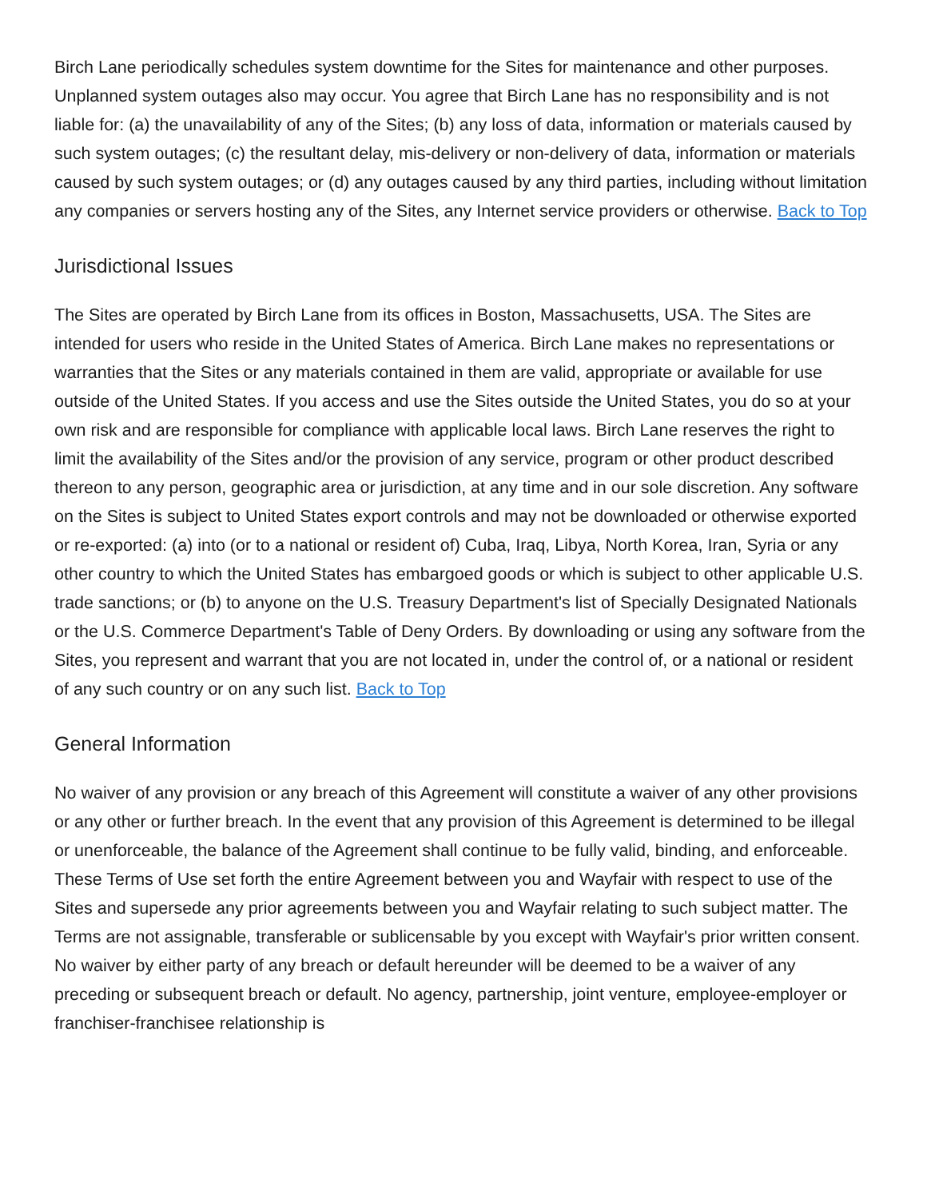Birch Lane periodically schedules system downtime for the Sites for maintenance and other purposes. Unplanned system outages also may occur. You agree that Birch Lane has no responsibility and is not liable for: (a) the unavailability of any of the Sites; (b) any loss of data, information or materials caused by such system outages; (c) the resultant delay, mis-delivery or non-delivery of data, information or materials caused by such system outages; or (d) any outages caused by any third parties, including without limitation any companies or servers hosting any of the Sites, any Internet service providers or otherwise. Back to Top
Jurisdictional Issues
The Sites are operated by Birch Lane from its offices in Boston, Massachusetts, USA. The Sites are intended for users who reside in the United States of America. Birch Lane makes no representations or warranties that the Sites or any materials contained in them are valid, appropriate or available for use outside of the United States. If you access and use the Sites outside the United States, you do so at your own risk and are responsible for compliance with applicable local laws. Birch Lane reserves the right to limit the availability of the Sites and/or the provision of any service, program or other product described thereon to any person, geographic area or jurisdiction, at any time and in our sole discretion. Any software on the Sites is subject to United States export controls and may not be downloaded or otherwise exported or re-exported: (a) into (or to a national or resident of) Cuba, Iraq, Libya, North Korea, Iran, Syria or any other country to which the United States has embargoed goods or which is subject to other applicable U.S. trade sanctions; or (b) to anyone on the U.S. Treasury Department's list of Specially Designated Nationals or the U.S. Commerce Department's Table of Deny Orders. By downloading or using any software from the Sites, you represent and warrant that you are not located in, under the control of, or a national or resident of any such country or on any such list. Back to Top
General Information
No waiver of any provision or any breach of this Agreement will constitute a waiver of any other provisions or any other or further breach. In the event that any provision of this Agreement is determined to be illegal or unenforceable, the balance of the Agreement shall continue to be fully valid, binding, and enforceable. These Terms of Use set forth the entire Agreement between you and Wayfair with respect to use of the Sites and supersede any prior agreements between you and Wayfair relating to such subject matter. The Terms are not assignable, transferable or sublicensable by you except with Wayfair's prior written consent. No waiver by either party of any breach or default hereunder will be deemed to be a waiver of any preceding or subsequent breach or default. No agency, partnership, joint venture, employee-employer or franchiser-franchisee relationship is